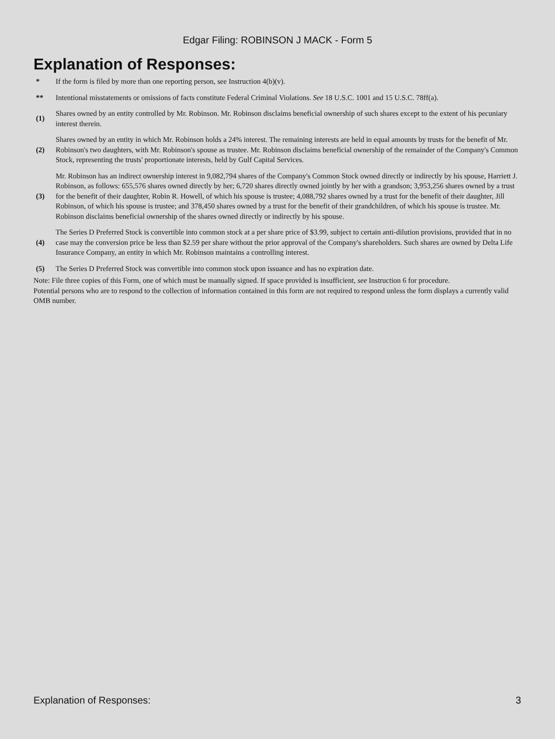Edgar Filing: ROBINSON J MACK - Form 5
Explanation of Responses:
| * | If the form is filed by more than one reporting person, see Instruction 4(b)(v). |
| ** | Intentional misstatements or omissions of facts constitute Federal Criminal Violations. See 18 U.S.C. 1001 and 15 U.S.C. 78ff(a). |
| (1) | Shares owned by an entity controlled by Mr. Robinson. Mr. Robinson disclaims beneficial ownership of such shares except to the extent of his pecuniary interest therein. |
| (2) | Shares owned by an entity in which Mr. Robinson holds a 24% interest. The remaining interests are held in equal amounts by trusts for the benefit of Mr. Robinson's two daughters, with Mr. Robinson's spouse as trustee. Mr. Robinson disclaims beneficial ownership of the remainder of the Company's Common Stock, representing the trusts' proportionate interests, held by Gulf Capital Services. |
| (3) | Mr. Robinson has an indirect ownership interest in 9,082,794 shares of the Company's Common Stock owned directly or indirectly by his spouse, Harriett J. Robinson, as follows: 655,576 shares owned directly by her; 6,720 shares directly owned jointly by her with a grandson; 3,953,256 shares owned by a trust for the benefit of their daughter, Robin R. Howell, of which his spouse is trustee; 4,088,792 shares owned by a trust for the benefit of their daughter, Jill Robinson, of which his spouse is trustee; and 378,450 shares owned by a trust for the benefit of their grandchildren, of which his spouse is trustee. Mr. Robinson disclaims beneficial ownership of the shares owned directly or indirectly by his spouse. |
| (4) | The Series D Preferred Stock is convertible into common stock at a per share price of $3.99, subject to certain anti-dilution provisions, provided that in no case may the conversion price be less than $2.59 per share without the prior approval of the Company's shareholders. Such shares are owned by Delta Life Insurance Company, an entity in which Mr. Robinson maintains a controlling interest. |
| (5) | The Series D Preferred Stock was convertible into common stock upon issuance and has no expiration date. |
Note: File three copies of this Form, one of which must be manually signed. If space provided is insufficient, see Instruction 6 for procedure.
Potential persons who are to respond to the collection of information contained in this form are not required to respond unless the form displays a currently valid OMB number.
Explanation of Responses: 3